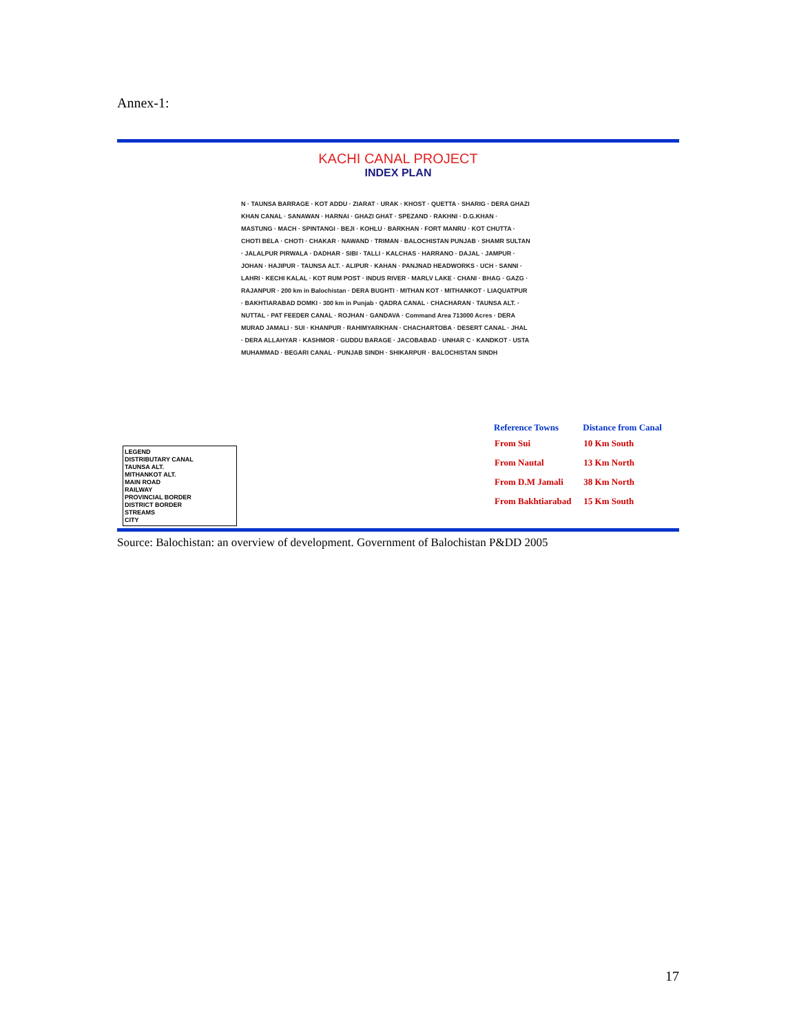Annex-1:
KACHI CANAL PROJECT
INDEX PLAN
N · TAUNSA BARRAGE · KOT ADDU · ZIARAT · URAK · KHOST · QUETTA · SHARIG · DERA GHAZI KHAN CANAL · SANAWAN · HARNAI · GHAZI GHAT · SPEZAND · RAKHNI · D.G.KHAN · MASTUNG · MACH · SPINTANGI · BEJI · KOHLU · BARKHAN · FORT MANRU · KOT CHUTTA · CHOTI BELA · CHOTI · CHAKAR · NAWAND · TRIMAN · BALOCHISTAN PUNJAB · SHAMR SULTAN · JALALPUR PIRWALA · DADHAR · SIBI · TALLI · KALCHAS · HARRANO · DAJAL · JAMPUR · JOHAN · HAJIPUR · TAUNSA ALT. · ALIPUR · KAHAN · PANJNAD HEADWORKS · UCH · SANNI · LAHRI · KECHI KALAL · KOT RUM POST · INDUS RIVER · MARLV LAKE · CHANI · BHAG · GAZG · RAJANPUR · 200 km in Balochistan · DERA BUGHTI · MITHAN KOT · MITHANKOT · LIAQUATPUR · BAKHTIARABAD DOMKI · 300 km in Punjab · QADRA CANAL · CHACHARAN · TAUNSA ALT. · NUTTAL · PAT FEEDER CANAL · ROJHAN · GANDAVA · Command Area 713000 Acres · DERA MURAD JAMALI · SUI · KHANPUR · RAHIMYARKHAN · CHACHARTOBA · DESERT CANAL · JHAL · DERA ALLAHYAR · KASHMOR · GUDDU BARAGE · JACOBABAD · UNHAR C · KANDKOT · USTA MUHAMMAD · BEGARI CANAL · PUNJAB SINDH · SHIKARPUR · BALOCHISTAN SINDH
LEGEND
DISTRIBUTARY CANAL
TAUNSA ALT.
MITHANKOT ALT.
MAIN ROAD
RAILWAY
PROVINCIAL BORDER
DISTRICT BORDER
STREAMS
CITY
| Reference Towns | Distance from Canal |
| --- | --- |
| From Sui | 10 Km South |
| From Nautal | 13 Km North |
| From D.M Jamali | 38 Km North |
| From Bakhtiarabad | 15 Km South |
Source: Balochistan: an overview of development. Government of Balochistan P&DD 2005
17